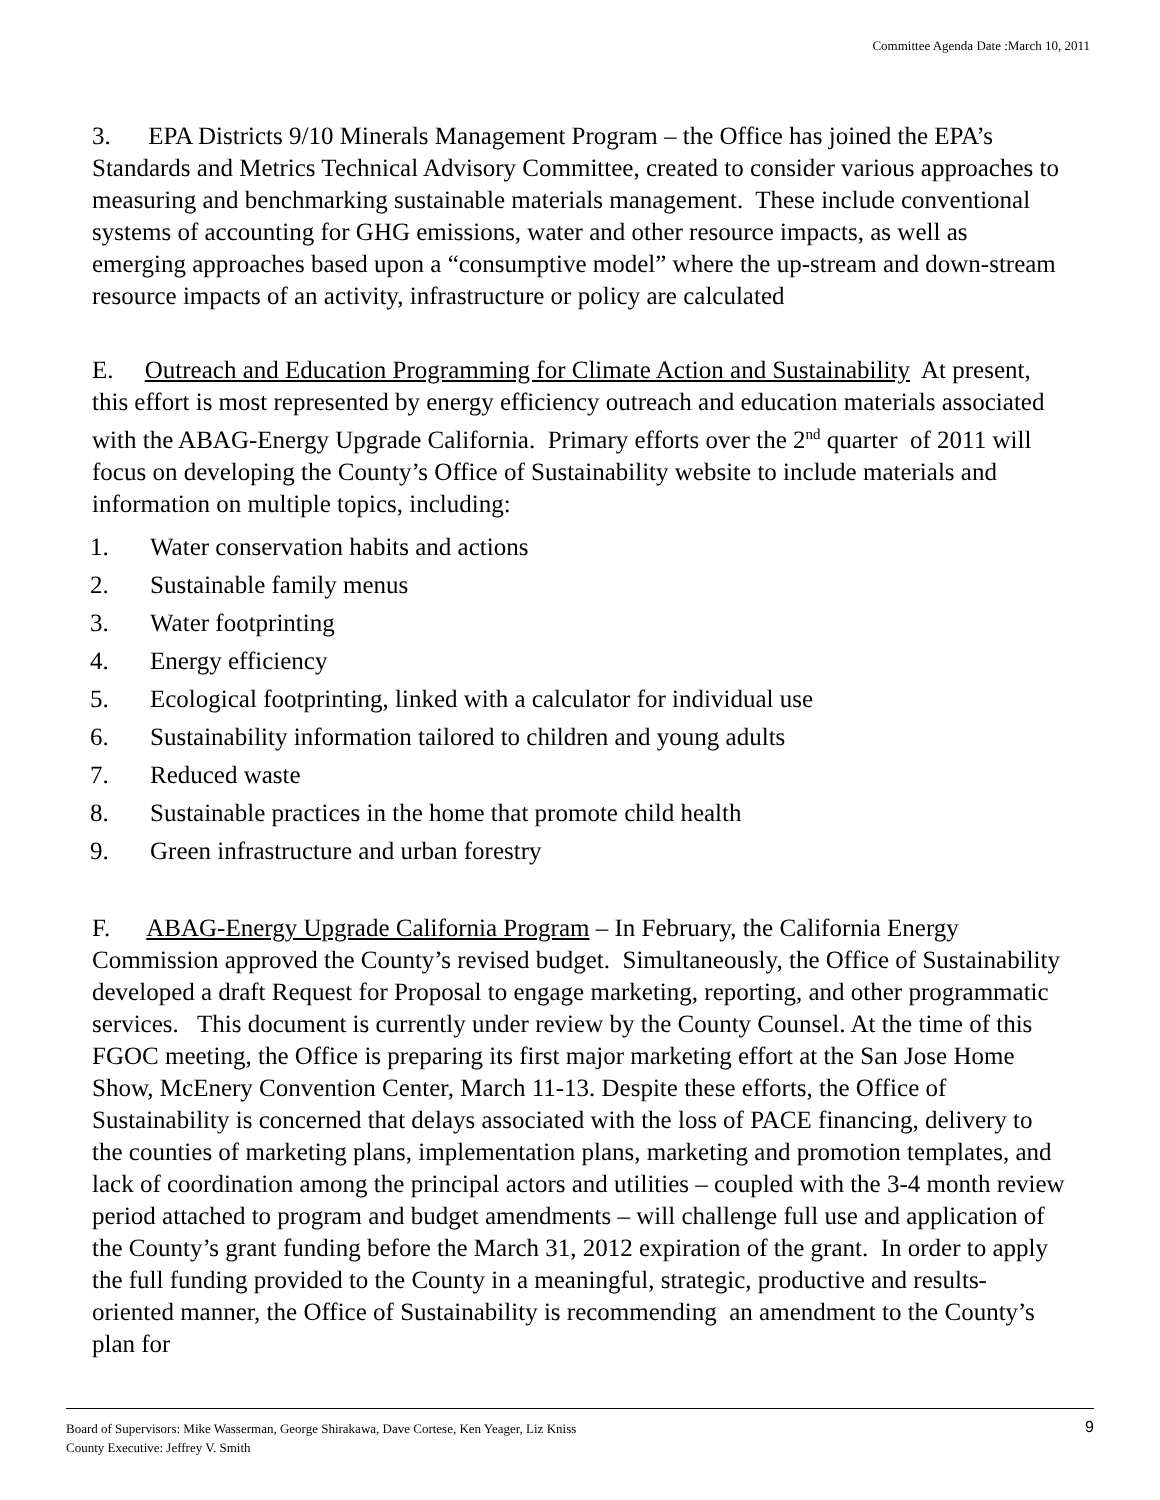Committee Agenda Date :March 10, 2011
3. EPA Districts 9/10 Minerals Management Program – the Office has joined the EPA’s Standards and Metrics Technical Advisory Committee, created to consider various approaches to measuring and benchmarking sustainable materials management. These include conventional systems of accounting for GHG emissions, water and other resource impacts, as well as emerging approaches based upon a “consumptive model” where the up-stream and down-stream resource impacts of an activity, infrastructure or policy are calculated
E. Outreach and Education Programming for Climate Action and Sustainability At present, this effort is most represented by energy efficiency outreach and education materials associated with the ABAG-Energy Upgrade California. Primary efforts over the 2<sup>nd</sup> quarter of 2011 will focus on developing the County’s Office of Sustainability website to include materials and information on multiple topics, including:
1. Water conservation habits and actions
2. Sustainable family menus
3. Water footprinting
4. Energy efficiency
5. Ecological footprinting, linked with a calculator for individual use
6. Sustainability information tailored to children and young adults
7. Reduced waste
8. Sustainable practices in the home that promote child health
9. Green infrastructure and urban forestry
F. ABAG-Energy Upgrade California Program – In February, the California Energy Commission approved the County’s revised budget. Simultaneously, the Office of Sustainability developed a draft Request for Proposal to engage marketing, reporting, and other programmatic services. This document is currently under review by the County Counsel. At the time of this FGOC meeting, the Office is preparing its first major marketing effort at the San Jose Home Show, McEnery Convention Center, March 11-13. Despite these efforts, the Office of Sustainability is concerned that delays associated with the loss of PACE financing, delivery to the counties of marketing plans, implementation plans, marketing and promotion templates, and lack of coordination among the principal actors and utilities – coupled with the 3-4 month review period attached to program and budget amendments – will challenge full use and application of the County’s grant funding before the March 31, 2012 expiration of the grant. In order to apply the full funding provided to the County in a meaningful, strategic, productive and results-oriented manner, the Office of Sustainability is recommending an amendment to the County’s plan for
9
Board of Supervisors: Mike Wasserman, George Shirakawa, Dave Cortese, Ken Yeager, Liz Kniss
County Executive: Jeffrey V. Smith